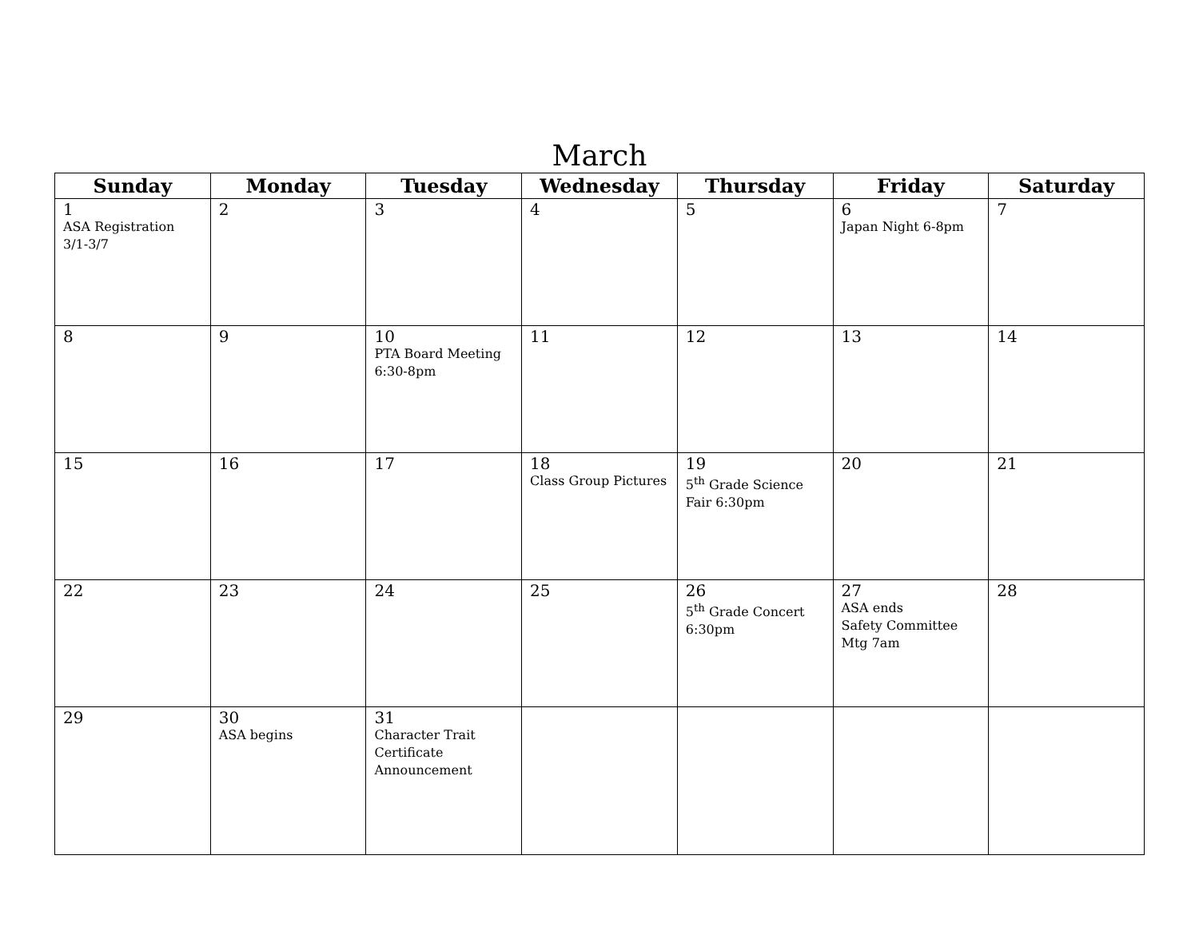March
| Sunday | Monday | Tuesday | Wednesday | Thursday | Friday | Saturday |
| --- | --- | --- | --- | --- | --- | --- |
| 1 ASA Registration 3/1-3/7 | 2 | 3 | 4 | 5 | 6 Japan Night 6-8pm | 7 |
| 8 | 9 | 10 PTA Board Meeting 6:30-8pm | 11 | 12 | 13 | 14 |
| 15 | 16 | 17 | 18 Class Group Pictures | 19 5<sup>th</sup> Grade Science Fair 6:30pm | 20 | 21 |
| 22 | 23 | 24 | 25 | 26 5<sup>th</sup> Grade Concert 6:30pm | 27 ASA ends Safety Committee Mtg 7am | 28 |
| 29 | 30 ASA begins | 31 Character Trait Certificate Announcement | | | | |